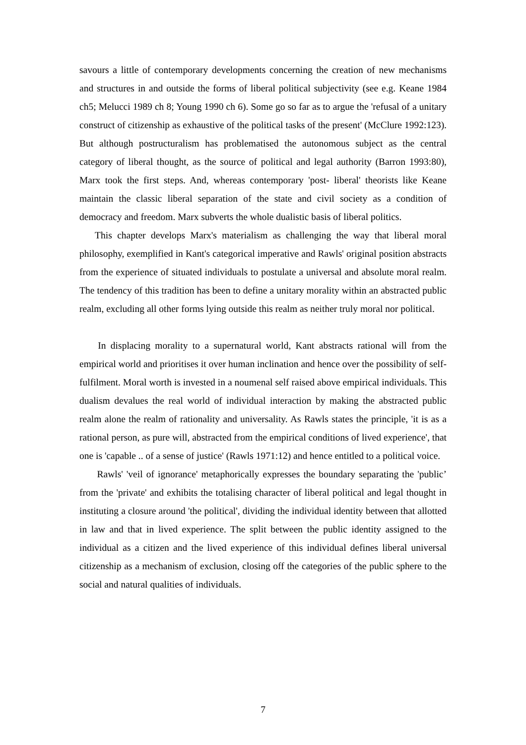savours a little of contemporary developments concerning the creation of new mechanisms and structures in and outside the forms of liberal political subjectivity (see e.g. Keane 1984 ch5; Melucci 1989 ch 8; Young 1990 ch 6). Some go so far as to argue the 'refusal of a unitary construct of citizenship as exhaustive of the political tasks of the present' (McClure 1992:123). But although postructuralism has problematised the autonomous subject as the central category of liberal thought, as the source of political and legal authority (Barron 1993:80), Marx took the first steps. And, whereas contemporary 'post- liberal' theorists like Keane maintain the classic liberal separation of the state and civil society as a condition of democracy and freedom. Marx subverts the whole dualistic basis of liberal politics.
This chapter develops Marx's materialism as challenging the way that liberal moral philosophy, exemplified in Kant's categorical imperative and Rawls' original position abstracts from the experience of situated individuals to postulate a universal and absolute moral realm. The tendency of this tradition has been to define a unitary morality within an abstracted public realm, excluding all other forms lying outside this realm as neither truly moral nor political.
In displacing morality to a supernatural world, Kant abstracts rational will from the empirical world and prioritises it over human inclination and hence over the possibility of self-fulfilment. Moral worth is invested in a noumenal self raised above empirical individuals. This dualism devalues the real world of individual interaction by making the abstracted public realm alone the realm of rationality and universality. As Rawls states the principle, 'it is as a rational person, as pure will, abstracted from the empirical conditions of lived experience', that one is 'capable .. of a sense of justice' (Rawls 1971:12) and hence entitled to a political voice.
Rawls' 'veil of ignorance' metaphorically expresses the boundary separating the 'public’ from the 'private' and exhibits the totalising character of liberal political and legal thought in instituting a closure around 'the political', dividing the individual identity between that allotted in law and that in lived experience. The split between the public identity assigned to the individual as a citizen and the lived experience of this individual defines liberal universal citizenship as a mechanism of exclusion, closing off the categories of the public sphere to the social and natural qualities of individuals.
7